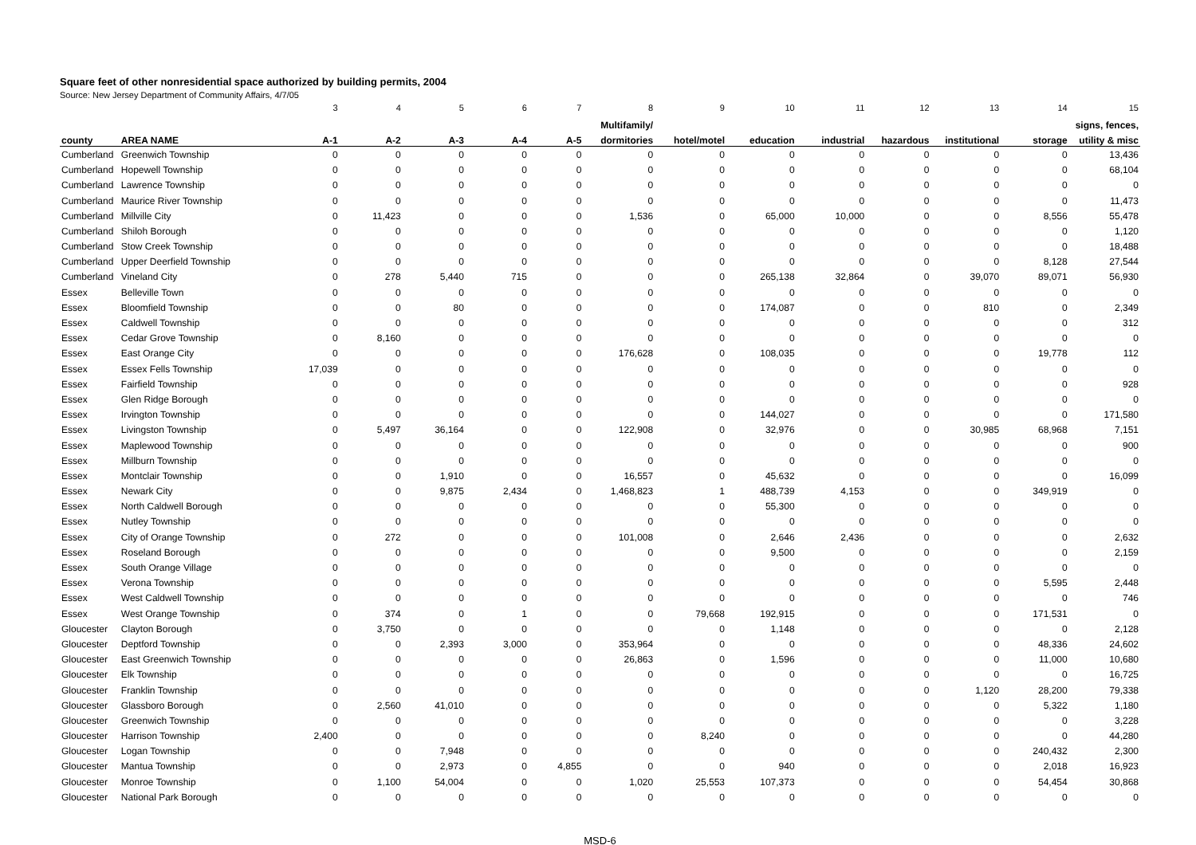Square feet of other nonresidential space authorized by building permits, 2004
Source: New Jersey Department of Community Affairs, 4/7/05
| | | 3 | 4 | 5 | 6 | 7 | 8 | 9 | 10 | 11 | 12 | 13 | 14 | 15 |
| --- | --- | --- | --- | --- | --- | --- | --- | --- | --- | --- | --- | --- | --- | --- |
| | | | | | | | Multifamily/ | | | | | | | signs, fences, |
| county | AREA NAME | A-1 | A-2 | A-3 | A-4 | A-5 | dormitories | hotel/motel | education | industrial | hazardous | institutional | storage | utility & misc |
| Cumberland | Greenwich Township | 0 | 0 | 0 | 0 | 0 | 0 | 0 | 0 | 0 | 0 | 0 | 0 | 13,436 |
| Cumberland | Hopewell Township | 0 | 0 | 0 | 0 | 0 | 0 | 0 | 0 | 0 | 0 | 0 | 0 | 68,104 |
| Cumberland | Lawrence Township | 0 | 0 | 0 | 0 | 0 | 0 | 0 | 0 | 0 | 0 | 0 | 0 | 0 |
| Cumberland | Maurice River Township | 0 | 0 | 0 | 0 | 0 | 0 | 0 | 0 | 0 | 0 | 0 | 0 | 11,473 |
| Cumberland | Millville City | 0 | 11,423 | 0 | 0 | 0 | 1,536 | 0 | 65,000 | 10,000 | 0 | 0 | 8,556 | 55,478 |
| Cumberland | Shiloh Borough | 0 | 0 | 0 | 0 | 0 | 0 | 0 | 0 | 0 | 0 | 0 | 0 | 1,120 |
| Cumberland | Stow Creek Township | 0 | 0 | 0 | 0 | 0 | 0 | 0 | 0 | 0 | 0 | 0 | 0 | 18,488 |
| Cumberland | Upper Deerfield Township | 0 | 0 | 0 | 0 | 0 | 0 | 0 | 0 | 0 | 0 | 0 | 8,128 | 27,544 |
| Cumberland | Vineland City | 0 | 278 | 5,440 | 715 | 0 | 0 | 0 | 265,138 | 32,864 | 0 | 39,070 | 89,071 | 56,930 |
| Essex | Belleville Town | 0 | 0 | 0 | 0 | 0 | 0 | 0 | 0 | 0 | 0 | 0 | 0 | 0 |
| Essex | Bloomfield Township | 0 | 0 | 80 | 0 | 0 | 0 | 0 | 174,087 | 0 | 0 | 810 | 0 | 2,349 |
| Essex | Caldwell Township | 0 | 0 | 0 | 0 | 0 | 0 | 0 | 0 | 0 | 0 | 0 | 0 | 312 |
| Essex | Cedar Grove Township | 0 | 8,160 | 0 | 0 | 0 | 0 | 0 | 0 | 0 | 0 | 0 | 0 | 0 |
| Essex | East Orange City | 0 | 0 | 0 | 0 | 0 | 176,628 | 0 | 108,035 | 0 | 0 | 0 | 19,778 | 112 |
| Essex | Essex Fells Township | 17,039 | 0 | 0 | 0 | 0 | 0 | 0 | 0 | 0 | 0 | 0 | 0 | 0 |
| Essex | Fairfield Township | 0 | 0 | 0 | 0 | 0 | 0 | 0 | 0 | 0 | 0 | 0 | 0 | 928 |
| Essex | Glen Ridge Borough | 0 | 0 | 0 | 0 | 0 | 0 | 0 | 0 | 0 | 0 | 0 | 0 | 0 |
| Essex | Irvington Township | 0 | 0 | 0 | 0 | 0 | 0 | 0 | 144,027 | 0 | 0 | 0 | 0 | 171,580 |
| Essex | Livingston Township | 0 | 5,497 | 36,164 | 0 | 0 | 122,908 | 0 | 32,976 | 0 | 0 | 30,985 | 68,968 | 7,151 |
| Essex | Maplewood Township | 0 | 0 | 0 | 0 | 0 | 0 | 0 | 0 | 0 | 0 | 0 | 0 | 900 |
| Essex | Millburn Township | 0 | 0 | 0 | 0 | 0 | 0 | 0 | 0 | 0 | 0 | 0 | 0 | 0 |
| Essex | Montclair Township | 0 | 0 | 1,910 | 0 | 0 | 16,557 | 0 | 45,632 | 0 | 0 | 0 | 0 | 16,099 |
| Essex | Newark City | 0 | 0 | 9,875 | 2,434 | 0 | 1,468,823 | 1 | 488,739 | 4,153 | 0 | 0 | 349,919 | 0 |
| Essex | North Caldwell Borough | 0 | 0 | 0 | 0 | 0 | 0 | 0 | 55,300 | 0 | 0 | 0 | 0 | 0 |
| Essex | Nutley Township | 0 | 0 | 0 | 0 | 0 | 0 | 0 | 0 | 0 | 0 | 0 | 0 | 0 |
| Essex | City of Orange Township | 0 | 272 | 0 | 0 | 0 | 101,008 | 0 | 2,646 | 2,436 | 0 | 0 | 0 | 2,632 |
| Essex | Roseland Borough | 0 | 0 | 0 | 0 | 0 | 0 | 0 | 9,500 | 0 | 0 | 0 | 0 | 2,159 |
| Essex | South Orange Village | 0 | 0 | 0 | 0 | 0 | 0 | 0 | 0 | 0 | 0 | 0 | 0 | 0 |
| Essex | Verona Township | 0 | 0 | 0 | 0 | 0 | 0 | 0 | 0 | 0 | 0 | 0 | 5,595 | 2,448 |
| Essex | West Caldwell Township | 0 | 0 | 0 | 0 | 0 | 0 | 0 | 0 | 0 | 0 | 0 | 0 | 746 |
| Essex | West Orange Township | 0 | 374 | 0 | 1 | 0 | 0 | 79,668 | 192,915 | 0 | 0 | 0 | 171,531 | 0 |
| Gloucester | Clayton Borough | 0 | 3,750 | 0 | 0 | 0 | 0 | 0 | 1,148 | 0 | 0 | 0 | 0 | 2,128 |
| Gloucester | Deptford Township | 0 | 0 | 2,393 | 3,000 | 0 | 353,964 | 0 | 0 | 0 | 0 | 0 | 48,336 | 24,602 |
| Gloucester | East Greenwich Township | 0 | 0 | 0 | 0 | 0 | 26,863 | 0 | 1,596 | 0 | 0 | 0 | 11,000 | 10,680 |
| Gloucester | Elk Township | 0 | 0 | 0 | 0 | 0 | 0 | 0 | 0 | 0 | 0 | 0 | 0 | 16,725 |
| Gloucester | Franklin Township | 0 | 0 | 0 | 0 | 0 | 0 | 0 | 0 | 0 | 0 | 1,120 | 28,200 | 79,338 |
| Gloucester | Glassboro Borough | 0 | 2,560 | 41,010 | 0 | 0 | 0 | 0 | 0 | 0 | 0 | 0 | 5,322 | 1,180 |
| Gloucester | Greenwich Township | 0 | 0 | 0 | 0 | 0 | 0 | 0 | 0 | 0 | 0 | 0 | 0 | 3,228 |
| Gloucester | Harrison Township | 2,400 | 0 | 0 | 0 | 0 | 0 | 8,240 | 0 | 0 | 0 | 0 | 0 | 44,280 |
| Gloucester | Logan Township | 0 | 0 | 7,948 | 0 | 0 | 0 | 0 | 0 | 0 | 0 | 0 | 240,432 | 2,300 |
| Gloucester | Mantua Township | 0 | 0 | 2,973 | 0 | 4,855 | 0 | 0 | 940 | 0 | 0 | 0 | 2,018 | 16,923 |
| Gloucester | Monroe Township | 0 | 1,100 | 54,004 | 0 | 0 | 1,020 | 25,553 | 107,373 | 0 | 0 | 0 | 54,454 | 30,868 |
| Gloucester | National Park Borough | 0 | 0 | 0 | 0 | 0 | 0 | 0 | 0 | 0 | 0 | 0 | 0 | 0 |
MSD-6